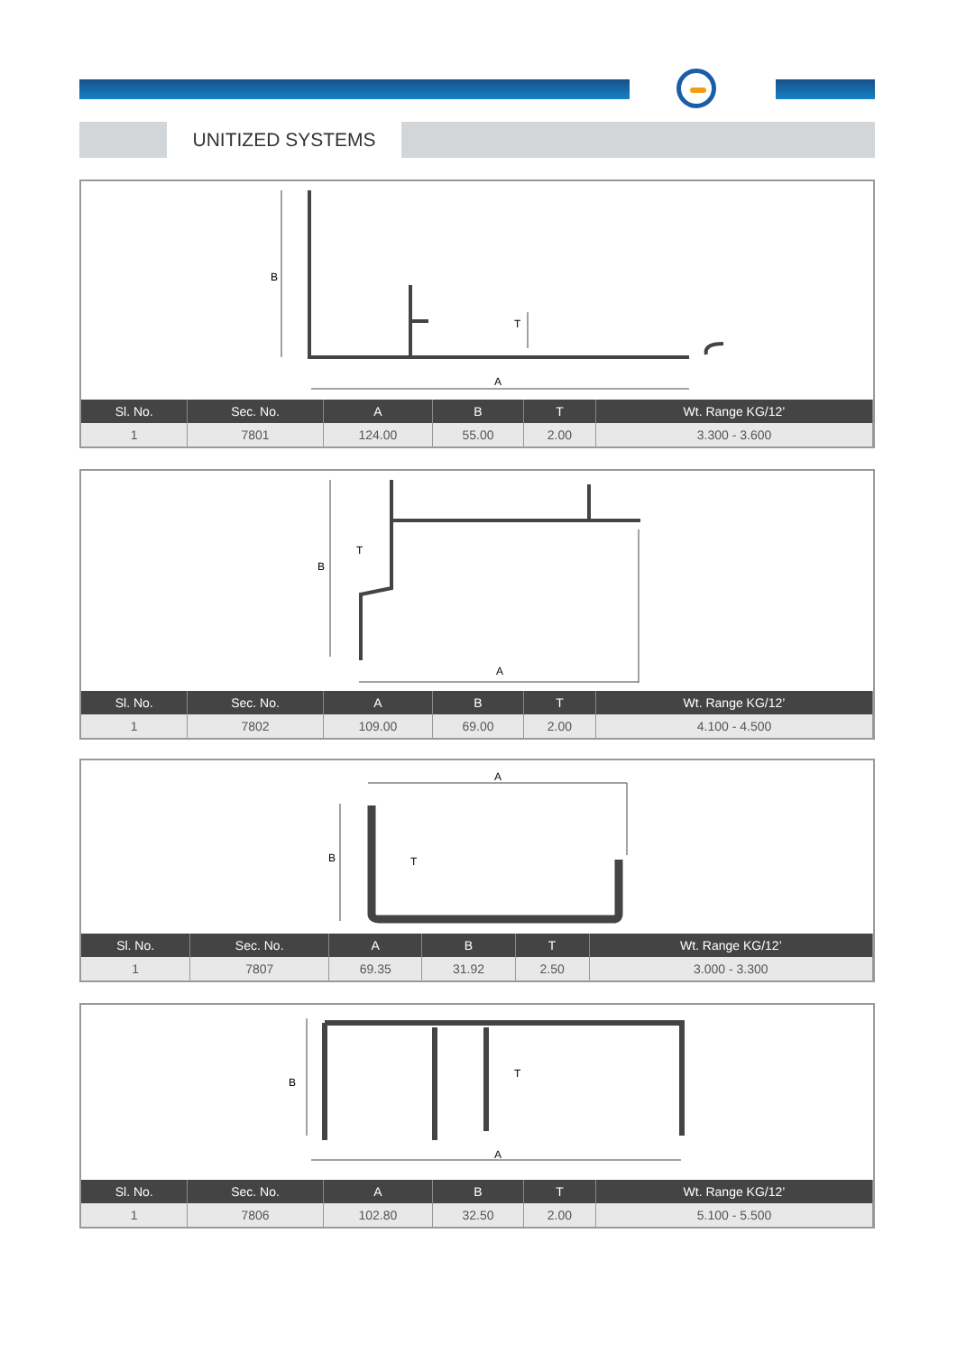UNITIZED SYSTEMS
B
T
A
| Sl. No. | Sec. No. | A | B | T | Wt. Range KG/12’ |
| --- | --- | --- | --- | --- | --- |
| 1 | 7801 | 124.00 | 55.00 | 2.00 | 3.300 - 3.600 |
B
T
A
| Sl. No. | Sec. No. | A | B | T | Wt. Range KG/12’ |
| --- | --- | --- | --- | --- | --- |
| 1 | 7802 | 109.00 | 69.00 | 2.00 | 4.100 - 4.500 |
A
B
T
| Sl. No. | Sec. No. | A | B | T | Wt. Range KG/12’ |
| --- | --- | --- | --- | --- | --- |
| 1 | 7807 | 69.35 | 31.92 | 2.50 | 3.000 - 3.300 |
B
T
A
| Sl. No. | Sec. No. | A | B | T | Wt. Range KG/12’ |
| --- | --- | --- | --- | --- | --- |
| 1 | 7806 | 102.80 | 32.50 | 2.00 | 5.100 - 5.500 |